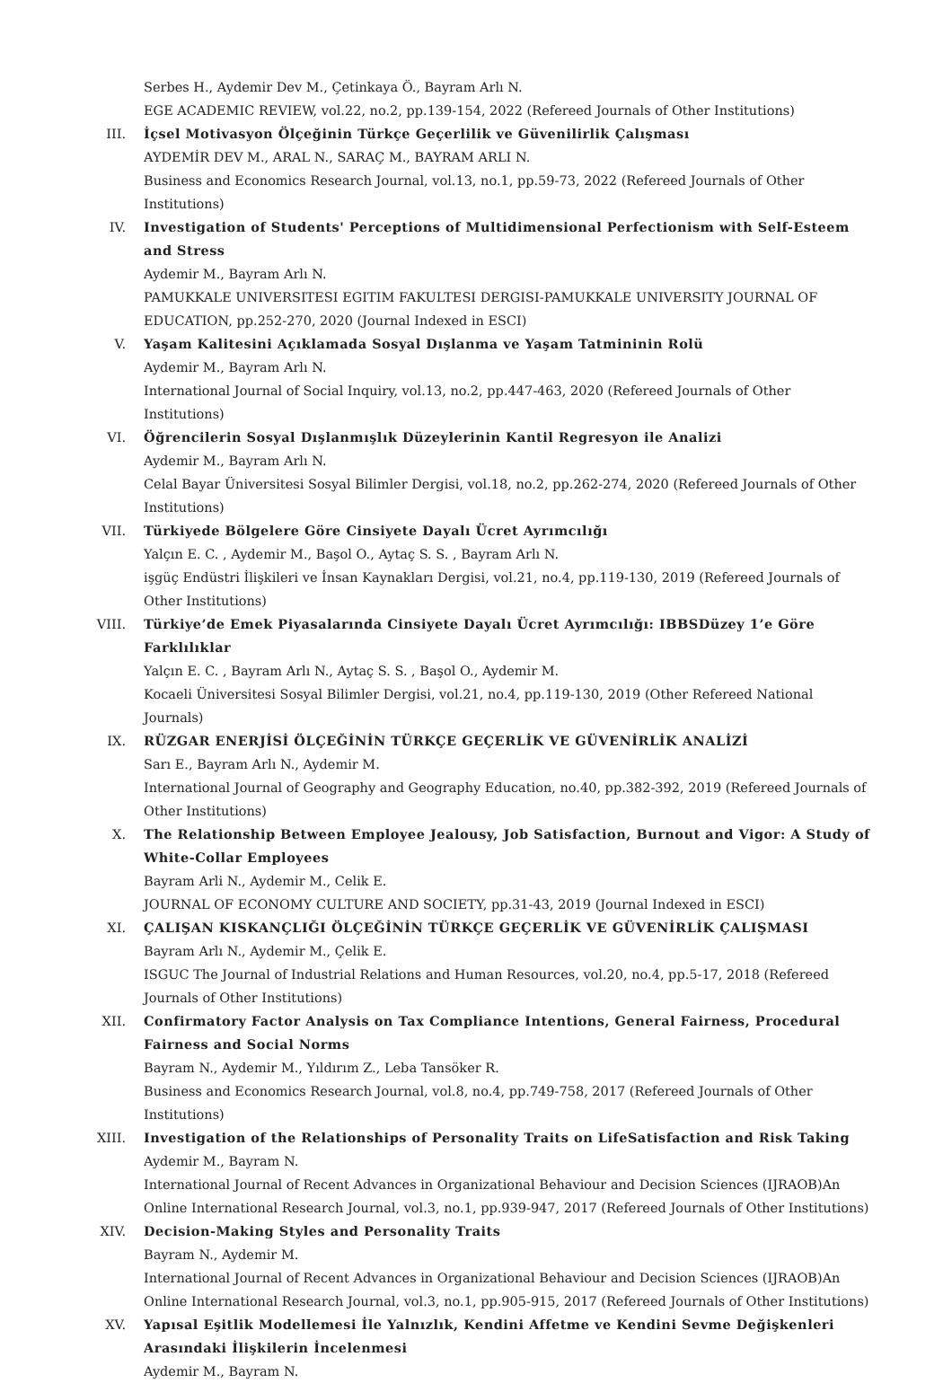Serbes H., Aydemir Dev M., Çetinkaya Ö., Bayram Arlı N.
EGE ACADEMIC REVIEW, vol.22, no.2, pp.139-154, 2022 (Refereed Journals of Other Institutions)
III. İçsel Motivasyon Ölçeğinin Türkçe Geçerlilik ve Güvenilirlik Çalışması
AYDEMİR DEV M., ARAL N., SARAÇ M., BAYRAM ARLI N.
Business and Economics Research Journal, vol.13, no.1, pp.59-73, 2022 (Refereed Journals of Other Institutions)
IV. Investigation of Students' Perceptions of Multidimensional Perfectionism with Self-Esteem and Stress
Aydemir M., Bayram Arlı N.
PAMUKKALE UNIVERSITESI EGITIM FAKULTESI DERGISI-PAMUKKALE UNIVERSITY JOURNAL OF EDUCATION, pp.252-270, 2020 (Journal Indexed in ESCI)
V. Yaşam Kalitesini Açıklamada Sosyal Dışlanma ve Yaşam Tatmininin Rolü
Aydemir M., Bayram Arlı N.
International Journal of Social Inquiry, vol.13, no.2, pp.447-463, 2020 (Refereed Journals of Other Institutions)
VI. Öğrencilerin Sosyal Dışlanmışlık Düzeylerinin Kantil Regresyon ile Analizi
Aydemir M., Bayram Arlı N.
Celal Bayar Üniversitesi Sosyal Bilimler Dergisi, vol.18, no.2, pp.262-274, 2020 (Refereed Journals of Other Institutions)
VII. Türkiyede Bölgelere Göre Cinsiyete Dayalı Ücret Ayrımcılığı
Yalçın E. C. , Aydemir M., Başol O., Aytaç S. S. , Bayram Arlı N.
işgüç Endüstri İlişkileri ve İnsan Kaynakları Dergisi, vol.21, no.4, pp.119-130, 2019 (Refereed Journals of Other Institutions)
VIII. Türkiye’de Emek Piyasalarında Cinsiyete Dayalı Ücret Ayrımcılığı: IBBSDüzey 1’e Göre Farklılıklar
Yalçın E. C. , Bayram Arlı N., Aytaç S. S. , Başol O., Aydemir M.
Kocaeli Üniversitesi Sosyal Bilimler Dergisi, vol.21, no.4, pp.119-130, 2019 (Other Refereed National Journals)
IX. RÜZGAR ENERJİSİ ÖLÇEĞİNİN TÜRKÇE GEÇERLİK VE GÜVENİRLİK ANALİZİ
Sarı E., Bayram Arlı N., Aydemir M.
International Journal of Geography and Geography Education, no.40, pp.382-392, 2019 (Refereed Journals of Other Institutions)
X. The Relationship Between Employee Jealousy, Job Satisfaction, Burnout and Vigor: A Study of White-Collar Employees
Bayram Arli N., Aydemir M., Celik E.
JOURNAL OF ECONOMY CULTURE AND SOCIETY, pp.31-43, 2019 (Journal Indexed in ESCI)
XI. ÇALIŞAN KISKANÇLIĞI ÖLÇEĞİNİN TÜRKÇE GEÇERLİK VE GÜVENİRLİK ÇALIŞMASI
Bayram Arlı N., Aydemir M., Çelik E.
ISGUC The Journal of Industrial Relations and Human Resources, vol.20, no.4, pp.5-17, 2018 (Refereed Journals of Other Institutions)
XII. Confirmatory Factor Analysis on Tax Compliance Intentions, General Fairness, Procedural Fairness and Social Norms
Bayram N., Aydemir M., Yıldırım Z., Leba Tansöker R.
Business and Economics Research Journal, vol.8, no.4, pp.749-758, 2017 (Refereed Journals of Other Institutions)
XIII. Investigation of the Relationships of Personality Traits on LifeSatisfaction and Risk Taking
Aydemir M., Bayram N.
International Journal of Recent Advances in Organizational Behaviour and Decision Sciences (IJRAOB)An Online International Research Journal, vol.3, no.1, pp.939-947, 2017 (Refereed Journals of Other Institutions)
XIV. Decision-Making Styles and Personality Traits
Bayram N., Aydemir M.
International Journal of Recent Advances in Organizational Behaviour and Decision Sciences (IJRAOB)An Online International Research Journal, vol.3, no.1, pp.905-915, 2017 (Refereed Journals of Other Institutions)
XV. Yapısal Eşitlik Modellemesi İle Yalnızlık, Kendini Affetme ve Kendini Sevme Değişkenleri Arasındaki İlişkilerin İncelenmesi
Aydemir M., Bayram N.